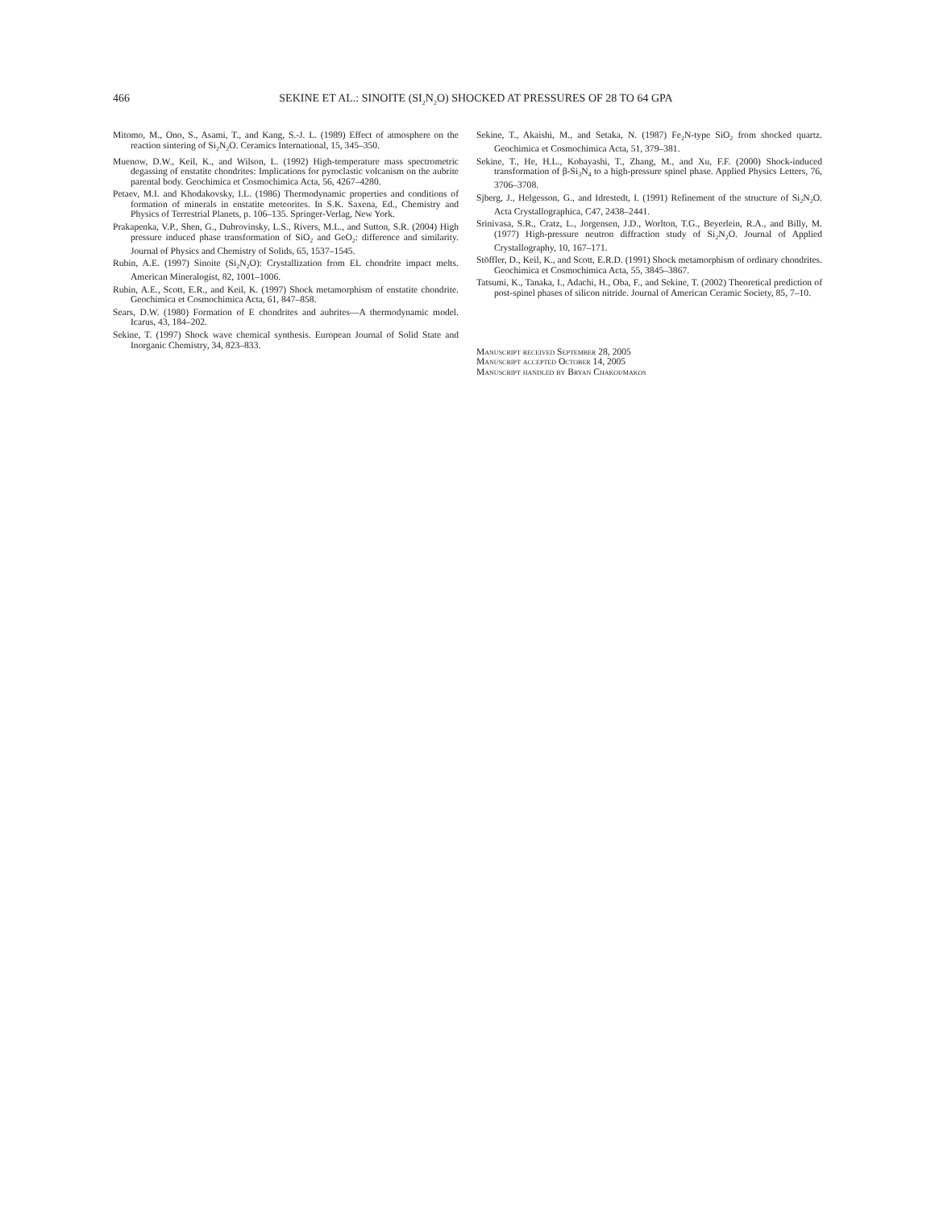466
SEKINE ET AL.: SINOITE (SI<sub>2</sub>N<sub>2</sub>O) SHOCKED AT PRESSURES OF 28 TO 64 GPA
Mitomo, M., Ono, S., Asami, T., and Kang, S.-J. L. (1989) Effect of atmosphere on the reaction sintering of Si<sub>2</sub>N<sub>2</sub>O. Ceramics International, 15, 345–350.
Muenow, D.W., Keil, K., and Wilson, L. (1992) High-temperature mass spectrometric degassing of enstatite chondrites: Implications for pyroclastic volcanism on the aubrite parental body. Geochimica et Cosmochimica Acta, 56, 4267–4280.
Petaev, M.I. and Khodakovsky, I.L. (1986) Thermodynamic properties and conditions of formation of minerals in enstatite meteorites. In S.K. Saxena, Ed., Chemistry and Physics of Terrestrial Planets, p. 106–135. Springer-Verlag, New York.
Prakapenka, V.P., Shen, G., Dubrovinsky, L.S., Rivers, M.L., and Sutton, S.R. (2004) High pressure induced phase transformation of SiO<sub>2</sub> and GeO<sub>2</sub>: difference and similarity. Journal of Physics and Chemistry of Solids, 65, 1537–1545.
Rubin, A.E. (1997) Sinoite (Si<sub>2</sub>N<sub>2</sub>O): Crystallization from EL chondrite impact melts. American Mineralogist, 82, 1001–1006.
Rubin, A.E., Scott, E.R., and Keil, K. (1997) Shock metamorphism of enstatite chondrite. Geochimica et Cosmochimica Acta, 61, 847–858.
Sears, D.W. (1980) Formation of E chondrites and aubrites—A thermodynamic model. Icarus, 43, 184–202.
Sekine, T. (1997) Shock wave chemical synthesis. European Journal of Solid State and Inorganic Chemistry, 34, 823–833.
Sekine, T., Akaishi, M., and Setaka, N. (1987) Fe<sub>2</sub>N-type SiO<sub>2</sub> from shocked quartz. Geochimica et Cosmochimica Acta, 51, 379–381.
Sekine, T., He, H.L., Kobayashi, T., Zhang, M., and Xu, F.F. (2000) Shock-induced transformation of β-Si<sub>3</sub>N<sub>4</sub> to a high-pressure spinel phase. Applied Physics Letters, 76, 3706–3708.
Sjberg, J., Helgesson, G., and Idrestedt, I. (1991) Refinement of the structure of Si<sub>2</sub>N<sub>2</sub>O. Acta Crystallographica, C47, 2438–2441.
Srinivasa, S.R., Cratz, L., Jorgensen, J.D., Worlton, T.G., Beyerlein, R.A., and Billy, M. (1977) High-pressure neutron diffraction study of Si<sub>2</sub>N<sub>2</sub>O. Journal of Applied Crystallography, 10, 167–171.
Stöffler, D., Keil, K., and Scott, E.R.D. (1991) Shock metamorphism of ordinary chondrites. Geochimica et Cosmochimica Acta, 55, 3845–3867.
Tatsumi, K., Tanaka, I., Adachi, H., Oba, F., and Sekine, T. (2002) Theoretical prediction of post-spinel phases of silicon nitride. Journal of American Ceramic Society, 85, 7–10.
Manuscript received September 28, 2005
Manuscript accepted October 14, 2005
Manuscript handled by Bryan Chakoumakos